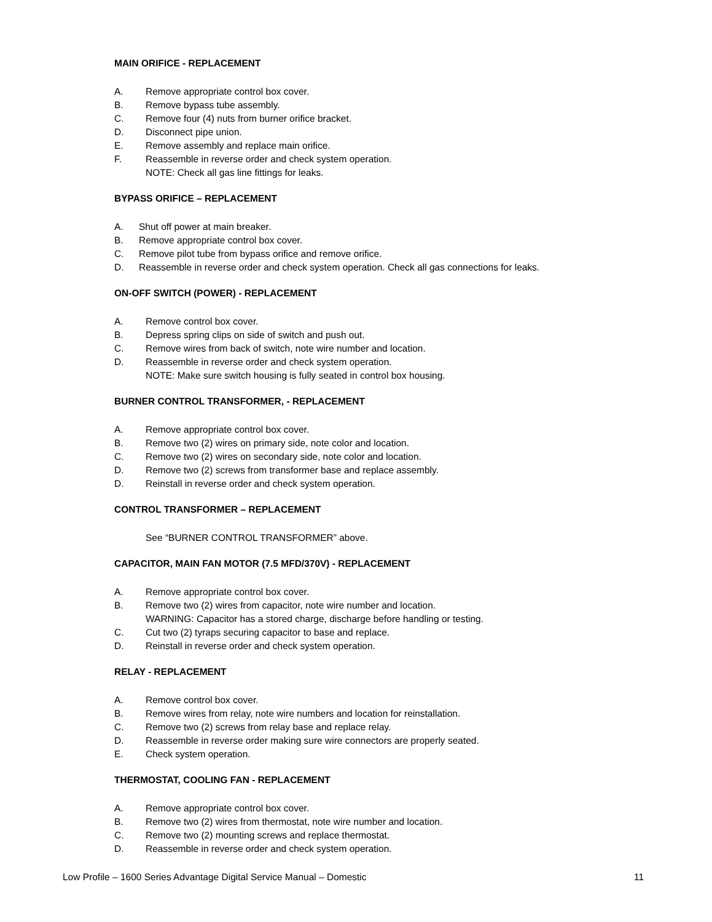MAIN ORIFICE - REPLACEMENT
A. Remove appropriate control box cover.
B. Remove bypass tube assembly.
C. Remove four (4) nuts from burner orifice bracket.
D. Disconnect pipe union.
E. Remove assembly and replace main orifice.
F. Reassemble in reverse order and check system operation.
NOTE: Check all gas line fittings for leaks.
BYPASS ORIFICE – REPLACEMENT
A. Shut off power at main breaker.
B. Remove appropriate control box cover.
C. Remove pilot tube from bypass orifice and remove orifice.
D. Reassemble in reverse order and check system operation. Check all gas connections for leaks.
ON-OFF SWITCH (POWER) - REPLACEMENT
A. Remove control box cover.
B. Depress spring clips on side of switch and push out.
C. Remove wires from back of switch, note wire number and location.
D. Reassemble in reverse order and check system operation.
NOTE: Make sure switch housing is fully seated in control box housing.
BURNER CONTROL TRANSFORMER, - REPLACEMENT
A. Remove appropriate control box cover.
B. Remove two (2) wires on primary side, note color and location.
C. Remove two (2) wires on secondary side, note color and location.
D. Remove two (2) screws from transformer base and replace assembly.
D. Reinstall in reverse order and check system operation.
CONTROL TRANSFORMER – REPLACEMENT
See “BURNER CONTROL TRANSFORMER” above.
CAPACITOR, MAIN FAN MOTOR (7.5 MFD/370V) - REPLACEMENT
A. Remove appropriate control box cover.
B. Remove two (2) wires from capacitor, note wire number and location.
WARNING: Capacitor has a stored charge, discharge before handling or testing.
C. Cut two (2) tyraps securing capacitor to base and replace.
D. Reinstall in reverse order and check system operation.
RELAY - REPLACEMENT
A. Remove control box cover.
B. Remove wires from relay, note wire numbers and location for reinstallation.
C. Remove two (2) screws from relay base and replace relay.
D. Reassemble in reverse order making sure wire connectors are properly seated.
E. Check system operation.
THERMOSTAT, COOLING FAN - REPLACEMENT
A. Remove appropriate control box cover.
B. Remove two (2) wires from thermostat, note wire number and location.
C. Remove two (2) mounting screws and replace thermostat.
D. Reassemble in reverse order and check system operation.
Low Profile – 1600 Series Advantage Digital Service Manual – Domestic 11